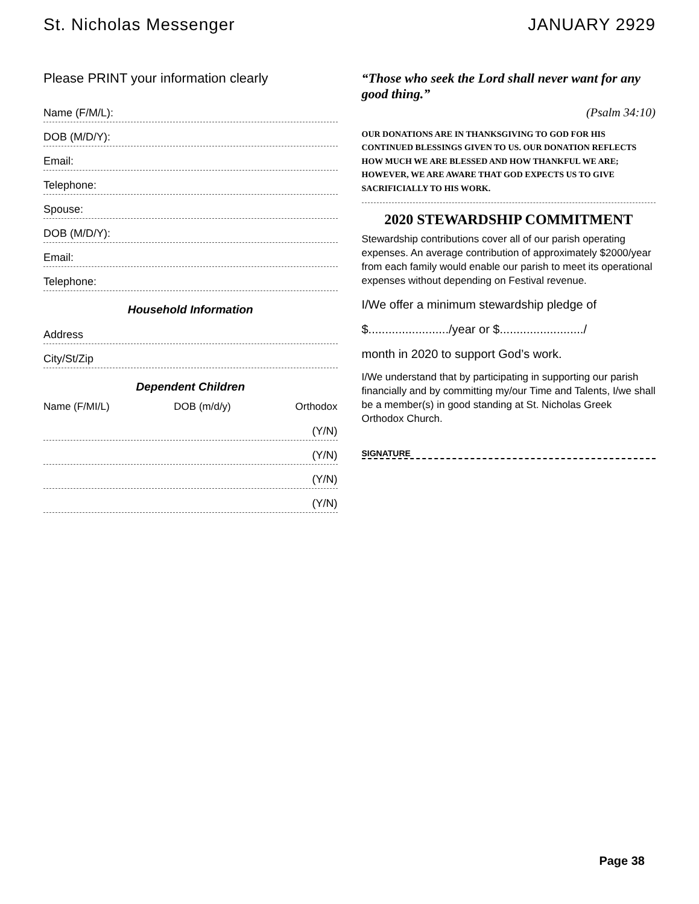St. Nicholas Messenger JANUARY 2929
Please PRINT your information clearly
Name (F/M/L):
DOB (M/D/Y):
Email:
Telephone:
Spouse:
DOB (M/D/Y):
Email:
Telephone:
Household Information
Address
City/St/Zip
Dependent Children
Name (F/MI/L) DOB (m/d/y) Orthodox
(Y/N)
(Y/N)
(Y/N)
(Y/N)
“Those who seek the Lord shall never want for any good thing.”
(Psalm 34:10)
OUR DONATIONS ARE IN THANKSGIVING TO GOD FOR HIS CONTINUED BLESSINGS GIVEN TO US. OUR DONATION REFLECTS HOW MUCH WE ARE BLESSED AND HOW THANKFUL WE ARE; HOWEVER, WE ARE AWARE THAT GOD EXPECTS US TO GIVE SACRIFICIALLY TO HIS WORK.
2020 STEWARDSHIP COMMITMENT
Stewardship contributions cover all of our parish operating expenses. An average contribution of approximately $2000/year from each family would enable our parish to meet its operational expenses without depending on Festival revenue.
I/We offer a minimum stewardship pledge of
$......................../year or $........................./
month in 2020 to support God’s work.
I/We understand that by participating in supporting our parish financially and by committing my/our Time and Talents, I/we shall be a member(s) in good standing at St. Nicholas Greek Orthodox Church.
SIGNATURE
Page 38